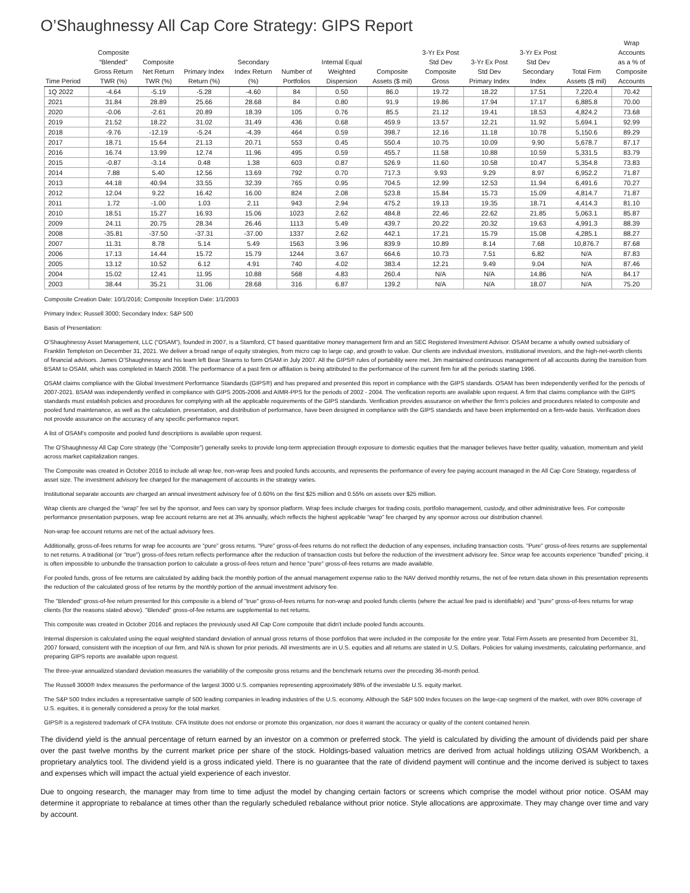O’Shaughnessy All Cap Core Strategy: GIPS Report
| Time Period | Composite “Blended” Gross Return TWR (%) | Composite Net Return TWR (%) | Primary Index Return (%) | Secondary Index Return (%) | Number of Portfolios | Internal Equal Weighted Dispersion | Composite Assets ($ mil) | 3-Yr Ex Post Std Dev Composite Gross | 3-Yr Ex Post Std Dev Primary Index | 3-Yr Ex Post Std Dev Secondary Index | Total Firm Assets ($ mil) | Wrap Accounts as a % of Composite Accounts |
| --- | --- | --- | --- | --- | --- | --- | --- | --- | --- | --- | --- | --- |
| 1Q 2022 | -4.64 | -5.19 | -5.28 | -4.60 | 84 | 0.50 | 86.0 | 19.72 | 18.22 | 17.51 | 7,220.4 | 70.42 |
| 2021 | 31.84 | 28.89 | 25.66 | 28.68 | 84 | 0.80 | 91.9 | 19.86 | 17.94 | 17.17 | 6,885.8 | 70.00 |
| 2020 | -0.06 | -2.61 | 20.89 | 18.39 | 105 | 0.76 | 85.5 | 21.12 | 19.41 | 18.53 | 4,824.2 | 73.68 |
| 2019 | 21.52 | 18.22 | 31.02 | 31.49 | 436 | 0.68 | 459.9 | 13.57 | 12.21 | 11.92 | 5,694.1 | 92.99 |
| 2018 | -9.76 | -12.19 | -5.24 | -4.39 | 464 | 0.59 | 398.7 | 12.16 | 11.18 | 10.78 | 5,150.6 | 89.29 |
| 2017 | 18.71 | 15.64 | 21.13 | 20.71 | 553 | 0.45 | 550.4 | 10.75 | 10.09 | 9.90 | 5,678.7 | 87.17 |
| 2016 | 16.74 | 13.99 | 12.74 | 11.96 | 495 | 0.59 | 455.7 | 11.58 | 10.88 | 10.59 | 5,331.5 | 83.79 |
| 2015 | -0.87 | -3.14 | 0.48 | 1.38 | 603 | 0.87 | 526.9 | 11.60 | 10.58 | 10.47 | 5,354.8 | 73.83 |
| 2014 | 7.88 | 5.40 | 12.56 | 13.69 | 792 | 0.70 | 717.3 | 9.93 | 9.29 | 8.97 | 6,952.2 | 71.87 |
| 2013 | 44.18 | 40.94 | 33.55 | 32.39 | 765 | 0.95 | 704.5 | 12.99 | 12.53 | 11.94 | 6,491.6 | 70.27 |
| 2012 | 12.04 | 9.22 | 16.42 | 16.00 | 824 | 2.08 | 523.8 | 15.84 | 15.73 | 15.09 | 4,814.7 | 71.87 |
| 2011 | 1.72 | -1.00 | 1.03 | 2.11 | 943 | 2.94 | 475.2 | 19.13 | 19.35 | 18.71 | 4,414.3 | 81.10 |
| 2010 | 18.51 | 15.27 | 16.93 | 15.06 | 1023 | 2.62 | 484.8 | 22.46 | 22.62 | 21.85 | 5,063.1 | 85.87 |
| 2009 | 24.11 | 20.75 | 28.34 | 26.46 | 1113 | 5.49 | 439.7 | 20.22 | 20.32 | 19.63 | 4,991.3 | 88.39 |
| 2008 | -35.81 | -37.50 | -37.31 | -37.00 | 1337 | 2.62 | 442.1 | 17.21 | 15.79 | 15.08 | 4,285.1 | 88.27 |
| 2007 | 11.31 | 8.78 | 5.14 | 5.49 | 1563 | 3.96 | 839.9 | 10.89 | 8.14 | 7.68 | 10,876.7 | 87.68 |
| 2006 | 17.13 | 14.44 | 15.72 | 15.79 | 1244 | 3.67 | 664.6 | 10.73 | 7.51 | 6.82 | N/A | 87.83 |
| 2005 | 13.12 | 10.52 | 6.12 | 4.91 | 740 | 4.02 | 383.4 | 12.21 | 9.49 | 9.04 | N/A | 87.46 |
| 2004 | 15.02 | 12.41 | 11.95 | 10.88 | 568 | 4.83 | 260.4 | N/A | N/A | 14.86 | N/A | 84.17 |
| 2003 | 38.44 | 35.21 | 31.06 | 28.68 | 316 | 6.87 | 139.2 | N/A | N/A | 18.07 | N/A | 75.20 |
Composite Creation Date: 10/1/2016; Composite Inception Date: 1/1/2003
Primary Index: Russell 3000; Secondary Index: S&P 500
Basis of Presentation:
O’Shaughnessy Asset Management, LLC (“OSAM”), founded in 2007, is a Stamford, CT based quantitative money management firm and an SEC Registered Investment Advisor. OSAM became a wholly owned subsidiary of Franklin Templeton on December 31, 2021. We deliver a broad range of equity strategies, from micro cap to large cap, and growth to value. Our clients are individual investors, institutional investors, and the high-net-worth clients of financial advisors. James O’Shaughnessy and his team left Bear Stearns to form OSAM in July 2007. All the GIPS® rules of portability were met. Jim maintained continuous management of all accounts during the transition from BSAM to OSAM, which was completed in March 2008. The performance of a past firm or affiliation is being attributed to the performance of the current firm for all the periods starting 1996.
OSAM claims compliance with the Global Investment Performance Standards (GIPS®) and has prepared and presented this report in compliance with the GIPS standards. OSAM has been independently verified for the periods of 2007-2021. BSAM was independently verified in compliance with GIPS 2005-2006 and AIMR-PPS for the periods of 2002 - 2004. The verification reports are available upon request. A firm that claims compliance with the GIPS standards must establish policies and procedures for complying with all the applicable requirements of the GIPS standards. Verification provides assurance on whether the firm’s policies and procedures related to composite and pooled fund maintenance, as well as the calculation, presentation, and distribution of performance, have been designed in compliance with the GIPS standards and have been implemented on a firm-wide basis. Verification does not provide assurance on the accuracy of any specific performance report.
A list of OSAM’s composite and pooled fund descriptions is available upon request.
The O'Shaughnessy All Cap Core strategy (the “Composite”) generally seeks to provide long-term appreciation through exposure to domestic equities that the manager believes have better quality, valuation, momentum and yield across market capitalization ranges.
The Composite was created in October 2016 to include all wrap fee, non-wrap fees and pooled funds accounts, and represents the performance of every fee paying account managed in the All Cap Core Strategy, regardless of asset size. The investment advisory fee charged for the management of accounts in the strategy varies.
Institutional separate accounts are charged an annual investment advisory fee of 0.60% on the first $25 million and 0.55% on assets over $25 million.
Wrap clients are charged the “wrap” fee set by the sponsor, and fees can vary by sponsor platform. Wrap fees include charges for trading costs, portfolio management, custody, and other administrative fees. For composite performance presentation purposes, wrap fee account returns are net at 3% annually, which reflects the highest applicable “wrap” fee charged by any sponsor across our distribution channel.
Non-wrap fee account returns are net of the actual advisory fees.
Additionally, gross-of-fees returns for wrap fee accounts are “pure” gross returns. "Pure" gross-of-fees returns do not reflect the deduction of any expenses, including transaction costs. "Pure" gross-of-fees returns are supplemental to net returns. A traditional (or "true") gross-of-fees return reflects performance after the reduction of transaction costs but before the reduction of the investment advisory fee. Since wrap fee accounts experience “bundled” pricing, it is often impossible to unbundle the transaction portion to calculate a gross-of-fees return and hence "pure" gross-of-fees returns are made available.
For pooled funds, gross of fee returns are calculated by adding back the monthly portion of the annual management expense ratio to the NAV derived monthly returns, the net of fee return data shown in this presentation represents the reduction of the calculated gross of fee returns by the monthly portion of the annual investment advisory fee.
The "Blended" gross-of-fee return presented for this composite is a blend of "true" gross-of-fees returns for non-wrap and pooled funds clients (where the actual fee paid is identifiable) and "pure" gross-of-fees returns for wrap clients (for the reasons stated above). "Blended" gross-of-fee returns are supplemental to net returns.
This composite was created in October 2016 and replaces the previously used All Cap Core composite that didn't include pooled funds accounts.
Internal dispersion is calculated using the equal weighted standard deviation of annual gross returns of those portfolios that were included in the composite for the entire year. Total Firm Assets are presented from December 31, 2007 forward, consistent with the inception of our firm, and N/A is shown for prior periods. All investments are in U.S. equities and all returns are stated in U.S. Dollars. Policies for valuing investments, calculating performance, and preparing GIPS reports are available upon request.
The three-year annualized standard deviation measures the variability of the composite gross returns and the benchmark returns over the preceding 36-month period.
The Russell 3000® Index measures the performance of the largest 3000 U.S. companies representing approximately 98% of the investable U.S. equity market.
The S&P 500 Index includes a representative sample of 500 leading companies in leading industries of the U.S. economy. Although the S&P 500 Index focuses on the large-cap segment of the market, with over 80% coverage of U.S. equities, it is generally considered a proxy for the total market.
GIPS® is a registered trademark of CFA Institute. CFA Institute does not endorse or promote this organization, nor does it warrant the accuracy or quality of the content contained herein.
The dividend yield is the annual percentage of return earned by an investor on a common or preferred stock. The yield is calculated by dividing the amount of dividends paid per share over the past twelve months by the current market price per share of the stock. Holdings-based valuation metrics are derived from actual holdings utilizing OSAM Workbench, a proprietary analytics tool. The dividend yield is a gross indicated yield. There is no guarantee that the rate of dividend payment will continue and the income derived is subject to taxes and expenses which will impact the actual yield experience of each investor.
Due to ongoing research, the manager may from time to time adjust the model by changing certain factors or screens which comprise the model without prior notice. OSAM may determine it appropriate to rebalance at times other than the regularly scheduled rebalance without prior notice. Style allocations are approximate. They may change over time and vary by account.